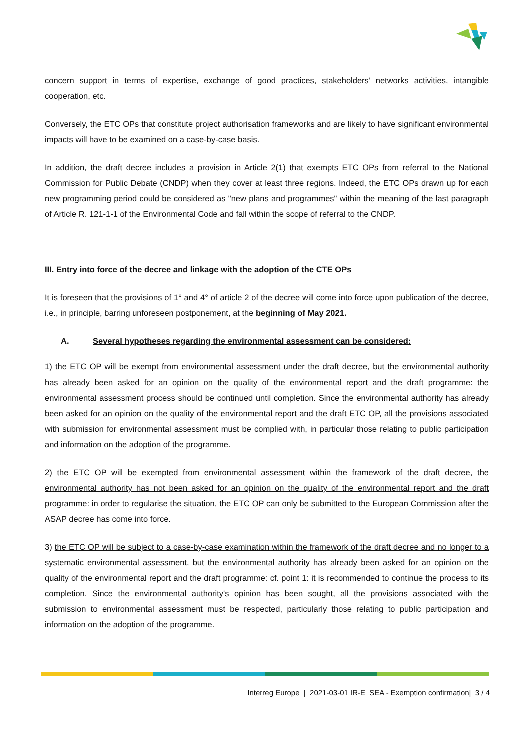concern support in terms of expertise, exchange of good practices, stakeholders’ networks activities, intangible cooperation, etc.
Conversely, the ETC OPs that constitute project authorisation frameworks and are likely to have significant environmental impacts will have to be examined on a case-by-case basis.
In addition, the draft decree includes a provision in Article 2(1) that exempts ETC OPs from referral to the National Commission for Public Debate (CNDP) when they cover at least three regions. Indeed, the ETC OPs drawn up for each new programming period could be considered as "new plans and programmes" within the meaning of the last paragraph of Article R. 121-1-1 of the Environmental Code and fall within the scope of referral to the CNDP.
III. Entry into force of the decree and linkage with the adoption of the CTE OPs
It is foreseen that the provisions of 1° and 4° of article 2 of the decree will come into force upon publication of the decree, i.e., in principle, barring unforeseen postponement, at the beginning of May 2021.
A. Several hypotheses regarding the environmental assessment can be considered:
1) the ETC OP will be exempt from environmental assessment under the draft decree, but the environmental authority has already been asked for an opinion on the quality of the environmental report and the draft programme: the environmental assessment process should be continued until completion. Since the environmental authority has already been asked for an opinion on the quality of the environmental report and the draft ETC OP, all the provisions associated with submission for environmental assessment must be complied with, in particular those relating to public participation and information on the adoption of the programme.
2) the ETC OP will be exempted from environmental assessment within the framework of the draft decree, the environmental authority has not been asked for an opinion on the quality of the environmental report and the draft programme: in order to regularise the situation, the ETC OP can only be submitted to the European Commission after the ASAP decree has come into force.
3) the ETC OP will be subject to a case-by-case examination within the framework of the draft decree and no longer to a systematic environmental assessment, but the environmental authority has already been asked for an opinion on the quality of the environmental report and the draft programme: cf. point 1: it is recommended to continue the process to its completion. Since the environmental authority's opinion has been sought, all the provisions associated with the submission to environmental assessment must be respected, particularly those relating to public participation and information on the adoption of the programme.
Interreg Europe | 2021-03-01 IR-E SEA - Exemption confirmation| 3 / 4